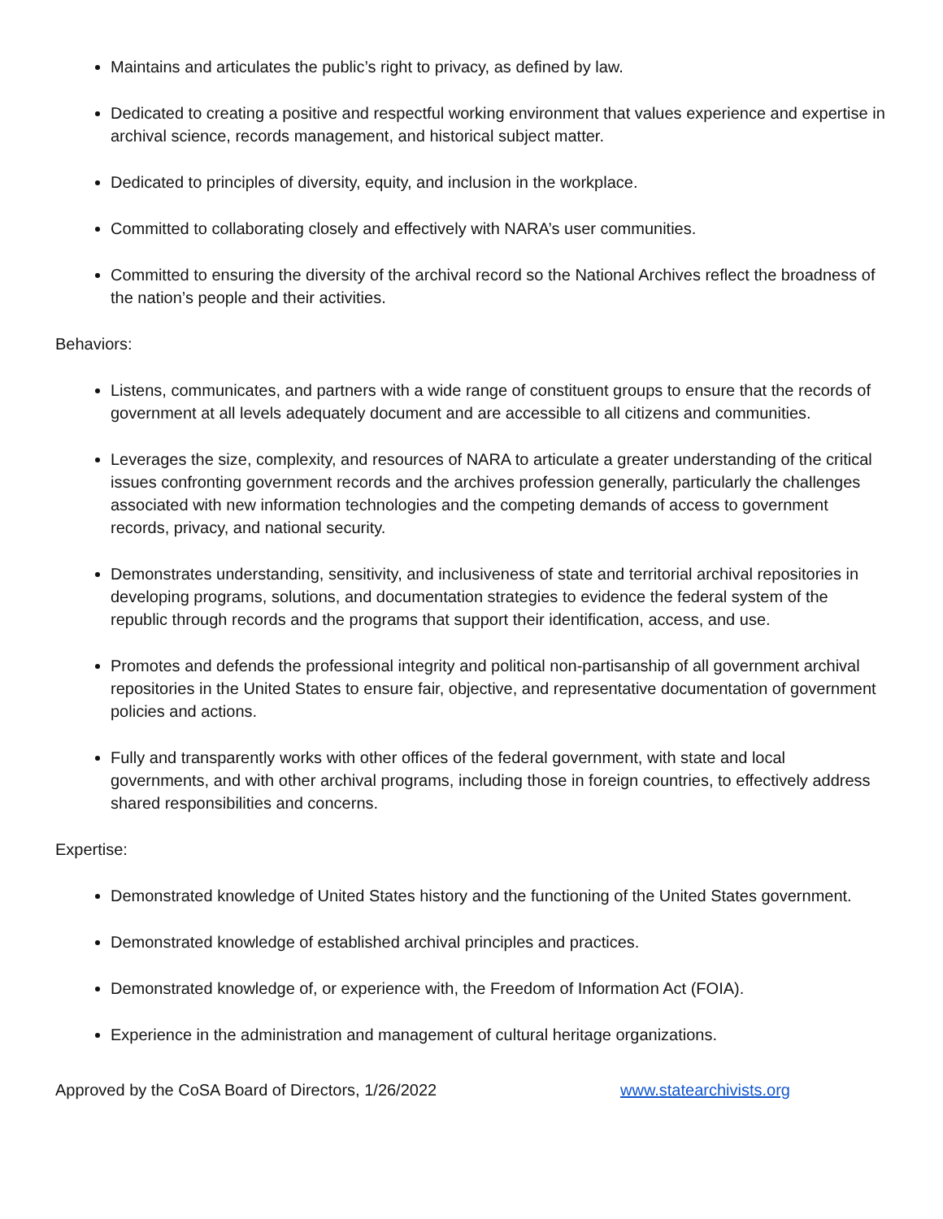Maintains and articulates the public’s right to privacy, as defined by law.
Dedicated to creating a positive and respectful working environment that values experience and expertise in archival science, records management, and historical subject matter.
Dedicated to principles of diversity, equity, and inclusion in the workplace.
Committed to collaborating closely and effectively with NARA’s user communities.
Committed to ensuring the diversity of the archival record so the National Archives reflect the broadness of the nation’s people and their activities.
Behaviors:
Listens, communicates, and partners with a wide range of constituent groups to ensure that the records of government at all levels adequately document and are accessible to all citizens and communities.
Leverages the size, complexity, and resources of NARA to articulate a greater understanding of the critical issues confronting government records and the archives profession generally, particularly the challenges associated with new information technologies and the competing demands of access to government records, privacy, and national security.
Demonstrates understanding, sensitivity, and inclusiveness of state and territorial archival repositories in developing programs, solutions, and documentation strategies to evidence the federal system of the republic through records and the programs that support their identification, access, and use.
Promotes and defends the professional integrity and political non-partisanship of all government archival repositories in the United States to ensure fair, objective, and representative documentation of government policies and actions.
Fully and transparently works with other offices of the federal government, with state and local governments, and with other archival programs, including those in foreign countries, to effectively address shared responsibilities and concerns.
Expertise:
Demonstrated knowledge of United States history and the functioning of the United States government.
Demonstrated knowledge of established archival principles and practices.
Demonstrated knowledge of, or experience with, the Freedom of Information Act (FOIA).
Experience in the administration and management of cultural heritage organizations.
Approved by the CoSA Board of Directors, 1/26/2022 www.statearchivists.org